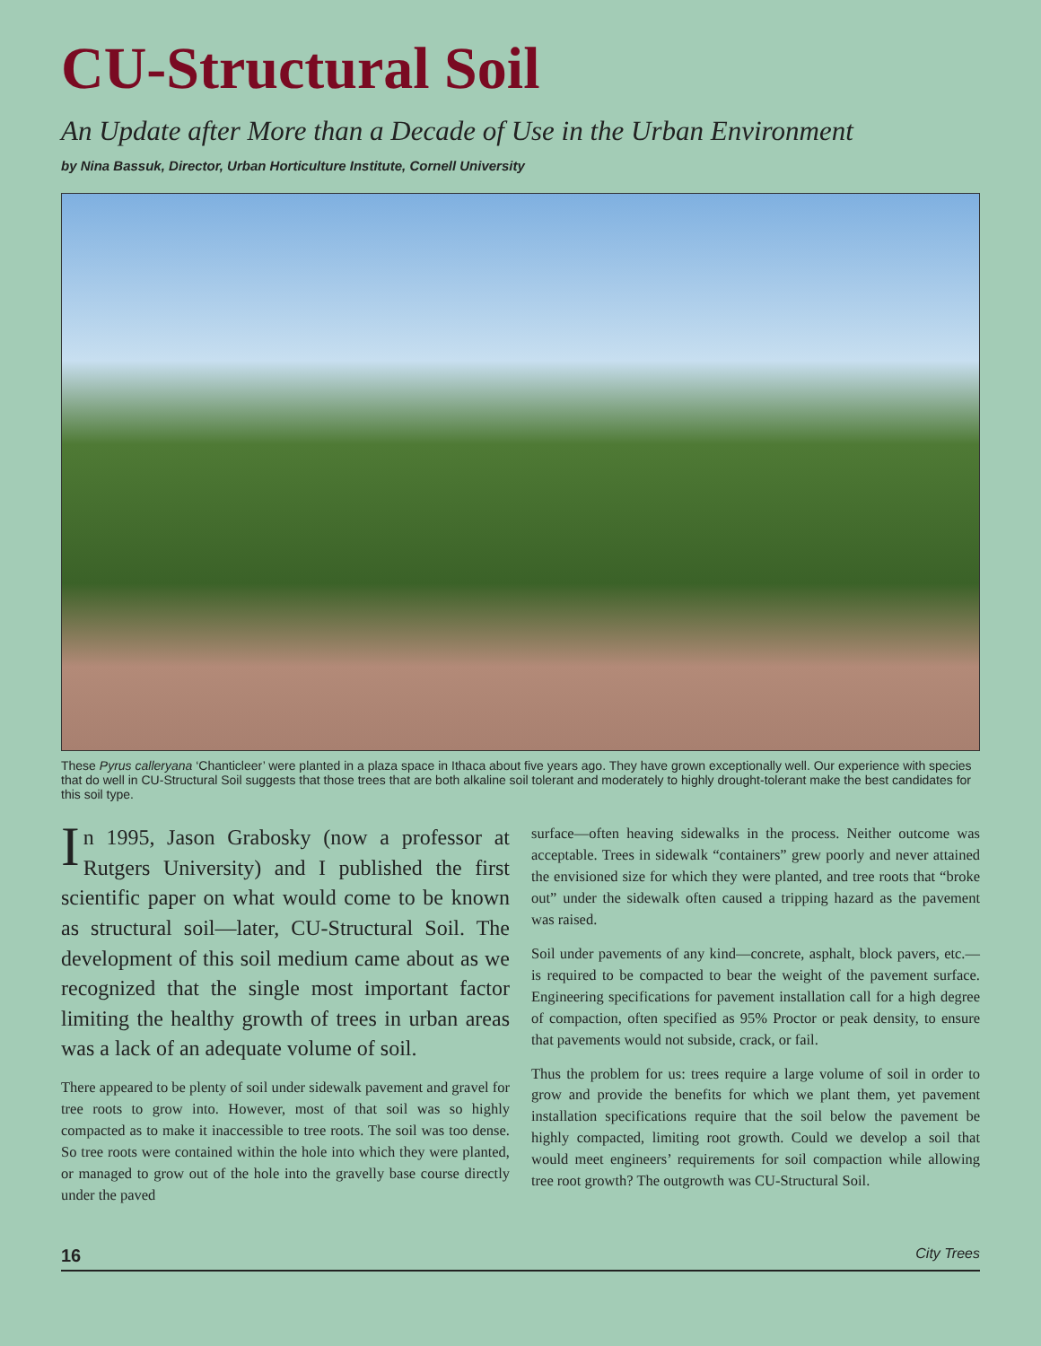CU-Structural Soil
An Update after More than a Decade of Use in the Urban Environment
by Nina Bassuk, Director, Urban Horticulture Institute, Cornell University
These Pyrus calleryana ‘Chanticleer’ were planted in a plaza space in Ithaca about five years ago. They have grown exceptionally well. Our experience with species that do well in CU-Structural Soil suggests that those trees that are both alkaline soil tolerant and moderately to highly drought-tolerant make the best candidates for this soil type.
In 1995, Jason Grabosky (now a professor at Rutgers University) and I published the first scientific paper on what would come to be known as structural soil—later, CU-Structural Soil. The development of this soil medium came about as we recognized that the single most important factor limiting the healthy growth of trees in urban areas was a lack of an adequate volume of soil.
There appeared to be plenty of soil under sidewalk pavement and gravel for tree roots to grow into. However, most of that soil was so highly compacted as to make it inaccessible to tree roots. The soil was too dense. So tree roots were contained within the hole into which they were planted, or managed to grow out of the hole into the gravelly base course directly under the paved
surface—often heaving sidewalks in the process. Neither outcome was acceptable. Trees in sidewalk “containers” grew poorly and never attained the envisioned size for which they were planted, and tree roots that “broke out” under the sidewalk often caused a tripping hazard as the pavement was raised.
Soil under pavements of any kind—concrete, asphalt, block pavers, etc.—is required to be compacted to bear the weight of the pavement surface. Engineering specifications for pavement installation call for a high degree of compaction, often specified as 95% Proctor or peak density, to ensure that pavements would not subside, crack, or fail.
Thus the problem for us: trees require a large volume of soil in order to grow and provide the benefits for which we plant them, yet pavement installation specifications require that the soil below the pavement be highly compacted, limiting root growth. Could we develop a soil that would meet engineers’ requirements for soil compaction while allowing tree root growth? The outgrowth was CU-Structural Soil.
16 City Trees